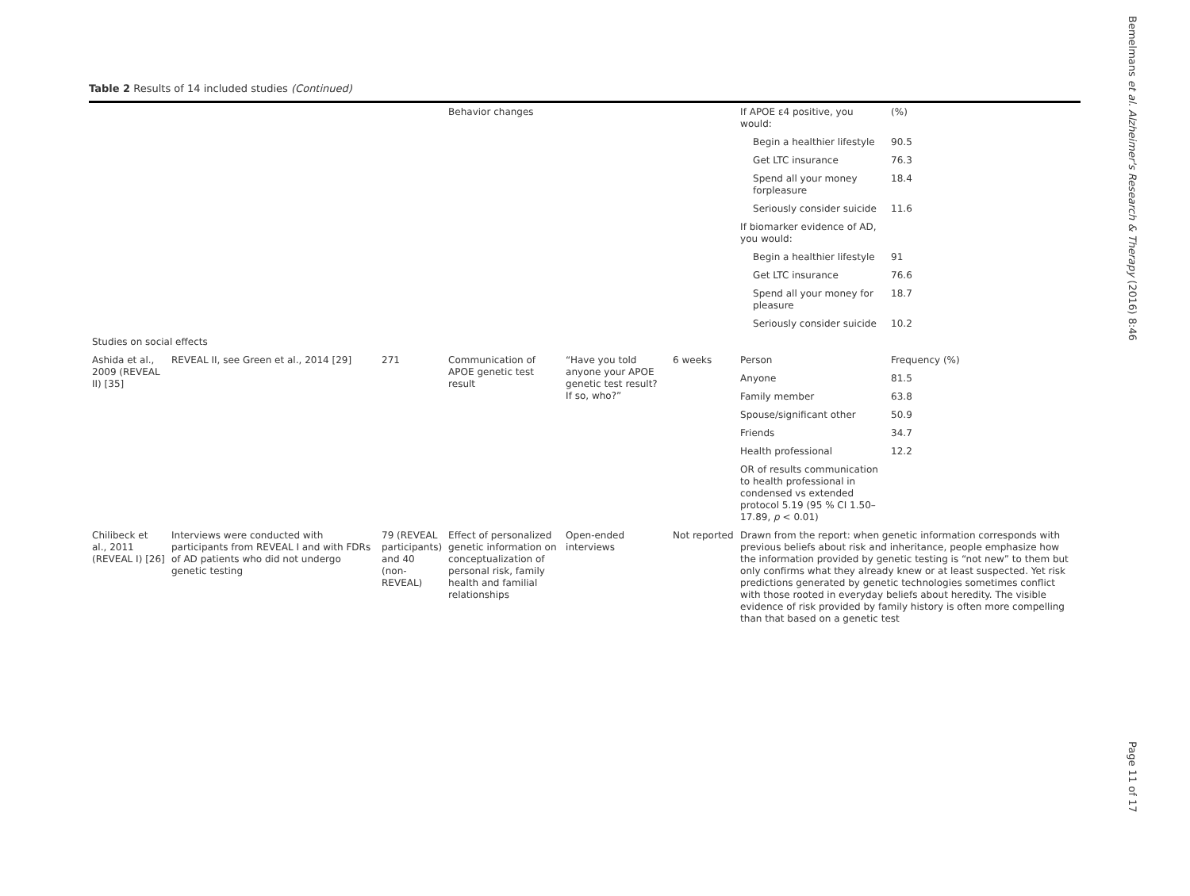Table 2 Results of 14 included studies (Continued)
| | | | Behavior changes | | | If APOE ε4 positive, you would: | (%) |
| | | | | | | Begin a healthier lifestyle | 90.5 |
| | | | | | | Get LTC insurance | 76.3 |
| | | | | | | Spend all your money forpleasure | 18.4 |
| | | | | | | Seriously consider suicide | 11.6 |
| | | | | | | If biomarker evidence of AD, you would: | |
| | | | | | | Begin a healthier lifestyle | 91 |
| | | | | | | Get LTC insurance | 76.6 |
| | | | | | | Spend all your money for pleasure | 18.7 |
| | | | | | | Seriously consider suicide | 10.2 |
| Studies on social effects | | | | | | | |
| Ashida et al., 2009 (REVEAL II) [35] | REVEAL II, see Green et al., 2014 [29] | 271 | Communication of APOE genetic test result | “Have you told anyone your APOE genetic test result? If so, who?” | 6 weeks | Person | Frequency (%) |
| | | | | | | Anyone | 81.5 |
| | | | | | | Family member | 63.8 |
| | | | | | | Spouse/significant other | 50.9 |
| | | | | | | Friends | 34.7 |
| | | | | | | Health professional | 12.2 |
| | | | | | | OR of results communication to health professional in condensed vs extended protocol 5.19 (95 % CI 1.50–17.89, p < 0.01) | |
| Chilibeck et al., 2011 (REVEAL I) [26] | Interviews were conducted with participants from REVEAL I and with FDRs of AD patients who did not undergo genetic testing | 79 (REVEAL participants) and 40 (non-REVEAL) | Effect of personalized genetic information on conceptualization of personal risk, family health and familial relationships | Open-ended interviews | Not reported | Drawn from the report: when genetic information corresponds with previous beliefs about risk and inheritance, people emphasize how the information provided by genetic testing is “not new” to them but only confirms what they already knew or at least suspected. Yet risk predictions generated by genetic technologies sometimes conflict with those rooted in everyday beliefs about heredity. The visible evidence of risk provided by family history is often more compelling than that based on a genetic test | |
Bemelmans et al. Alzheimer's Research & Therapy (2016) 8:46
Page 11 of 17